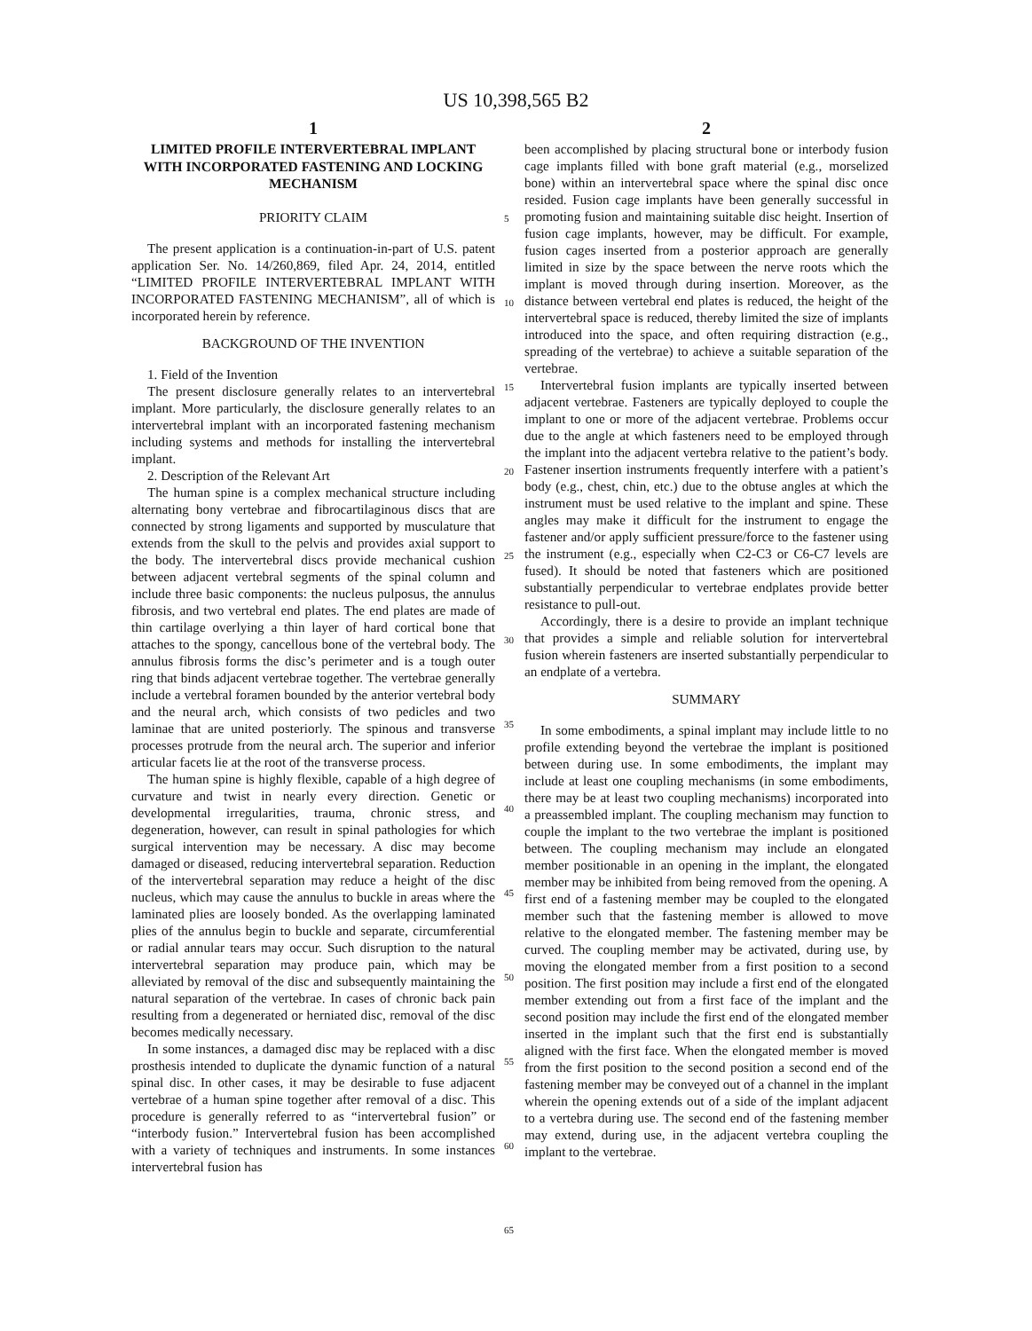US 10,398,565 B2
1
LIMITED PROFILE INTERVERTEBRAL IMPLANT WITH INCORPORATED FASTENING AND LOCKING MECHANISM
PRIORITY CLAIM
The present application is a continuation-in-part of U.S. patent application Ser. No. 14/260,869, filed Apr. 24, 2014, entitled “LIMITED PROFILE INTERVERTEBRAL IMPLANT WITH INCORPORATED FASTENING MECHANISM”, all of which is incorporated herein by reference.
BACKGROUND OF THE INVENTION
1. Field of the Invention
The present disclosure generally relates to an intervertebral implant. More particularly, the disclosure generally relates to an intervertebral implant with an incorporated fastening mechanism including systems and methods for installing the intervertebral implant.
2. Description of the Relevant Art
The human spine is a complex mechanical structure including alternating bony vertebrae and fibrocartilaginous discs that are connected by strong ligaments and supported by musculature that extends from the skull to the pelvis and provides axial support to the body. The intervertebral discs provide mechanical cushion between adjacent vertebral segments of the spinal column and include three basic components: the nucleus pulposus, the annulus fibrosis, and two vertebral end plates. The end plates are made of thin cartilage overlying a thin layer of hard cortical bone that attaches to the spongy, cancellous bone of the vertebral body. The annulus fibrosis forms the disc’s perimeter and is a tough outer ring that binds adjacent vertebrae together. The vertebrae generally include a vertebral foramen bounded by the anterior vertebral body and the neural arch, which consists of two pedicles and two laminae that are united posteriorly. The spinous and transverse processes protrude from the neural arch. The superior and inferior articular facets lie at the root of the transverse process.
The human spine is highly flexible, capable of a high degree of curvature and twist in nearly every direction. Genetic or developmental irregularities, trauma, chronic stress, and degeneration, however, can result in spinal pathologies for which surgical intervention may be necessary. A disc may become damaged or diseased, reducing intervertebral separation. Reduction of the intervertebral separation may reduce a height of the disc nucleus, which may cause the annulus to buckle in areas where the laminated plies are loosely bonded. As the overlapping laminated plies of the annulus begin to buckle and separate, circumferential or radial annular tears may occur. Such disruption to the natural intervertebral separation may produce pain, which may be alleviated by removal of the disc and subsequently maintaining the natural separation of the vertebrae. In cases of chronic back pain resulting from a degenerated or herniated disc, removal of the disc becomes medically necessary.
In some instances, a damaged disc may be replaced with a disc prosthesis intended to duplicate the dynamic function of a natural spinal disc. In other cases, it may be desirable to fuse adjacent vertebrae of a human spine together after removal of a disc. This procedure is generally referred to as “intervertebral fusion” or “interbody fusion.” Intervertebral fusion has been accomplished with a variety of techniques and instruments. In some instances intervertebral fusion has
2
been accomplished by placing structural bone or interbody fusion cage implants filled with bone graft material (e.g., morselized bone) within an intervertebral space where the spinal disc once resided. Fusion cage implants have been generally successful in promoting fusion and maintaining suitable disc height. Insertion of fusion cage implants, however, may be difficult. For example, fusion cages inserted from a posterior approach are generally limited in size by the space between the nerve roots which the implant is moved through during insertion. Moreover, as the distance between vertebral end plates is reduced, the height of the intervertebral space is reduced, thereby limited the size of implants introduced into the space, and often requiring distraction (e.g., spreading of the vertebrae) to achieve a suitable separation of the vertebrae.
Intervertebral fusion implants are typically inserted between adjacent vertebrae. Fasteners are typically deployed to couple the implant to one or more of the adjacent vertebrae. Problems occur due to the angle at which fasteners need to be employed through the implant into the adjacent vertebra relative to the patient’s body. Fastener insertion instruments frequently interfere with a patient’s body (e.g., chest, chin, etc.) due to the obtuse angles at which the instrument must be used relative to the implant and spine. These angles may make it difficult for the instrument to engage the fastener and/or apply sufficient pressure/force to the fastener using the instrument (e.g., especially when C2-C3 or C6-C7 levels are fused). It should be noted that fasteners which are positioned substantially perpendicular to vertebrae endplates provide better resistance to pull-out.
Accordingly, there is a desire to provide an implant technique that provides a simple and reliable solution for intervertebral fusion wherein fasteners are inserted substantially perpendicular to an endplate of a vertebra.
SUMMARY
In some embodiments, a spinal implant may include little to no profile extending beyond the vertebrae the implant is positioned between during use. In some embodiments, the implant may include at least one coupling mechanisms (in some embodiments, there may be at least two coupling mechanisms) incorporated into a preassembled implant. The coupling mechanism may function to couple the implant to the two vertebrae the implant is positioned between. The coupling mechanism may include an elongated member positionable in an opening in the implant, the elongated member may be inhibited from being removed from the opening. A first end of a fastening member may be coupled to the elongated member such that the fastening member is allowed to move relative to the elongated member. The fastening member may be curved. The coupling member may be activated, during use, by moving the elongated member from a first position to a second position. The first position may include a first end of the elongated member extending out from a first face of the implant and the second position may include the first end of the elongated member inserted in the implant such that the first end is substantially aligned with the first face. When the elongated member is moved from the first position to the second position a second end of the fastening member may be conveyed out of a channel in the implant wherein the opening extends out of a side of the implant adjacent to a vertebra during use. The second end of the fastening member may extend, during use, in the adjacent vertebra coupling the implant to the vertebrae.
5
10
15
20
25
30
35
40
45
50
55
60
65